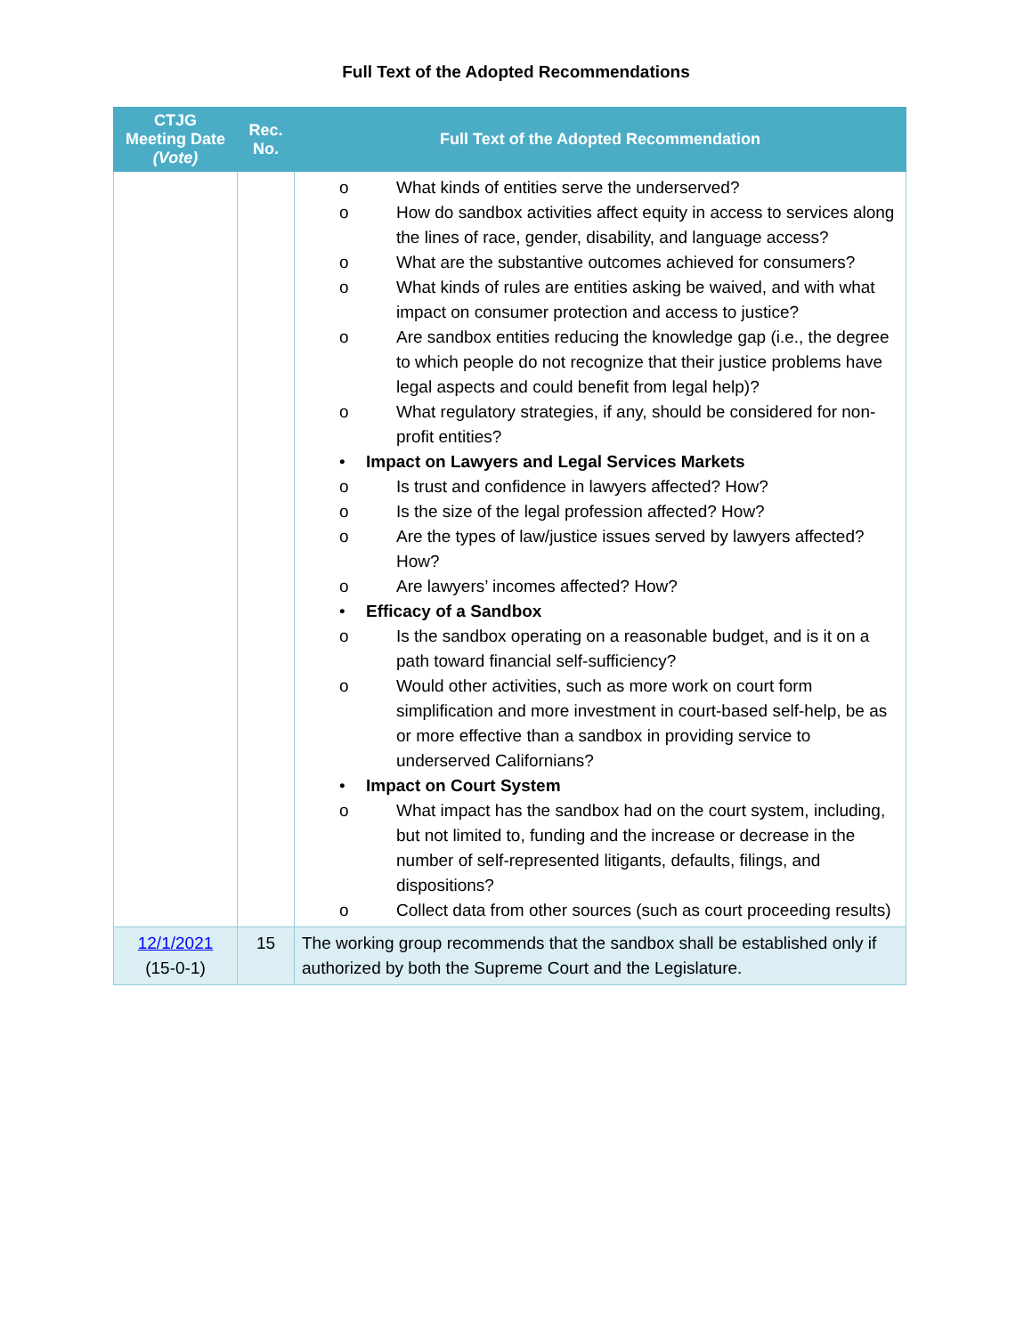Full Text of the Adopted Recommendations
| CTJG Meeting Date (Vote) | Rec. No. | Full Text of the Adopted Recommendation |
| --- | --- | --- |
| | | o What kinds of entities serve the underserved? o How do sandbox activities affect equity in access to services along the lines of race, gender, disability, and language access? o What are the substantive outcomes achieved for consumers? o What kinds of rules are entities asking be waived, and with what impact on consumer protection and access to justice? o Are sandbox entities reducing the knowledge gap (i.e., the degree to which people do not recognize that their justice problems have legal aspects and could benefit from legal help)? o What regulatory strategies, if any, should be considered for non-profit entities? • Impact on Lawyers and Legal Services Markets o Is trust and confidence in lawyers affected? How? o Is the size of the legal profession affected? How? o Are the types of law/justice issues served by lawyers affected? How? o Are lawyers’ incomes affected? How? • Efficacy of a Sandbox o Is the sandbox operating on a reasonable budget, and is it on a path toward financial self-sufficiency? o Would other activities, such as more work on court form simplification and more investment in court-based self-help, be as or more effective than a sandbox in providing service to underserved Californians? • Impact on Court System o What impact has the sandbox had on the court system, including, but not limited to, funding and the increase or decrease in the number of self-represented litigants, defaults, filings, and dispositions? o Collect data from other sources (such as court proceeding results) |
| 12/1/2021 (15-0-1) | 15 | The working group recommends that the sandbox shall be established only if authorized by both the Supreme Court and the Legislature. |